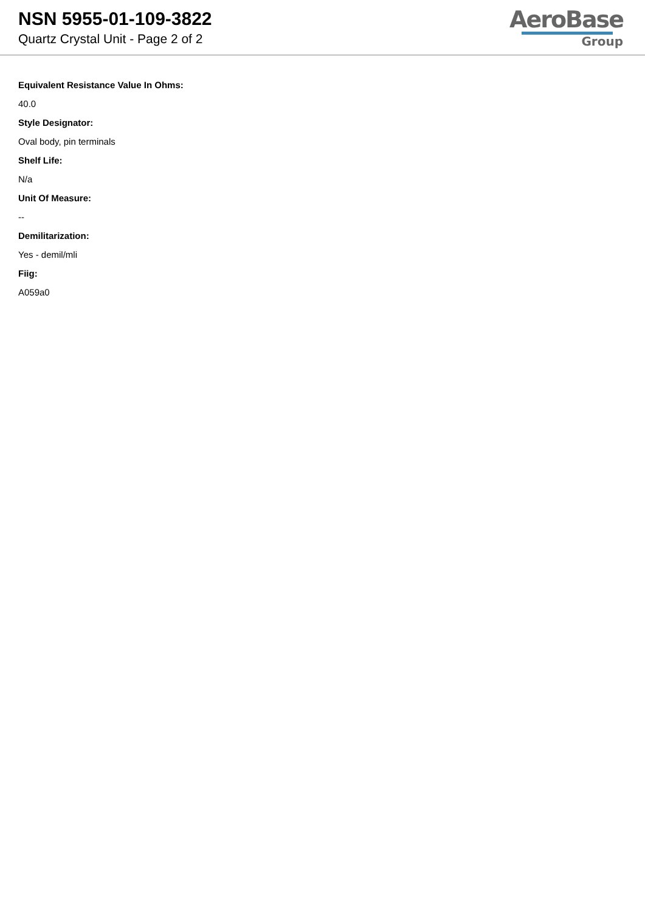NSN 5955-01-109-3822
Quartz Crystal Unit - Page 2 of 2
AeroBase
Group
Equivalent Resistance Value In Ohms:
40.0
Style Designator:
Oval body, pin terminals
Shelf Life:
N/a
Unit Of Measure:
--
Demilitarization:
Yes - demil/mli
Fiig:
A059a0